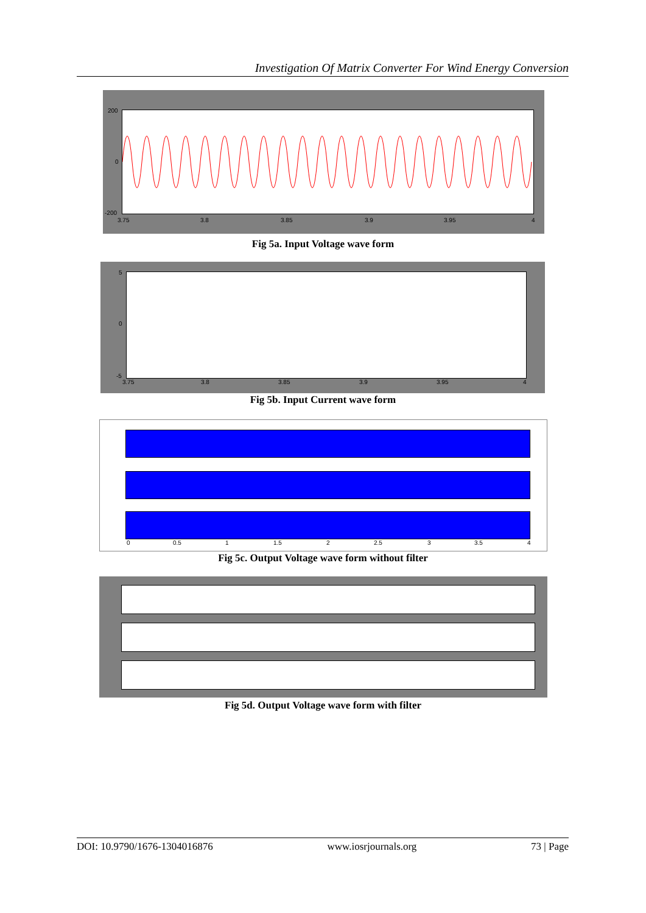Investigation Of Matrix Converter For Wind Energy Conversion
200
0
-200
3.75 3.8 3.85 3.9 3.95 4
Fig 5a. Input Voltage wave form
5
0
-5
3.75 3.8 3.85 3.9 3.95 4
Fig 5b. Input Current wave form
0 0.5 1 1.5 2 2.5 3 3.5 4
Fig 5c. Output Voltage wave form without filter
Fig 5d. Output Voltage wave form with filter
DOI: 10.9790/1676-1304016876 www.iosrjournals.org 73 | Page